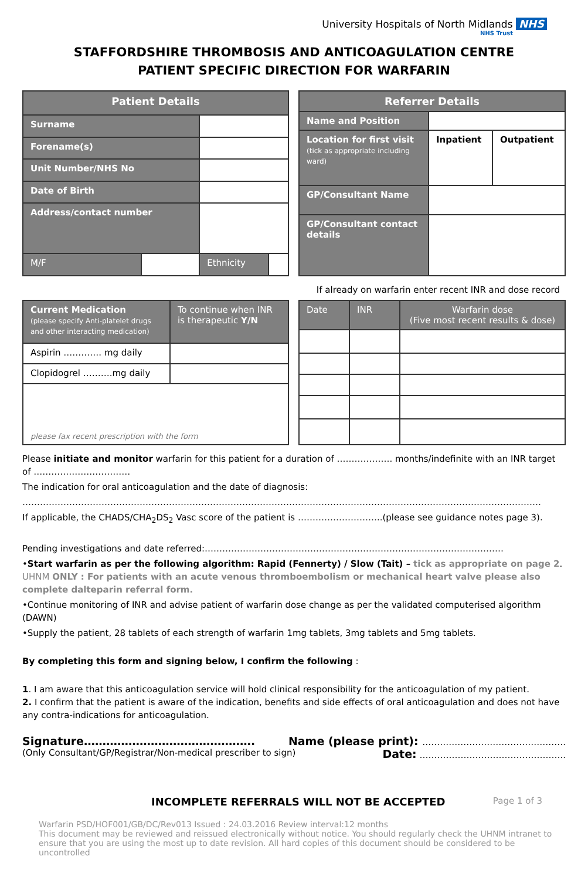University Hospitals of North Midlands NHS
NHS Trust
STAFFORDSHIRE THROMBOSIS AND ANTICOAGULATION CENTRE
PATIENT SPECIFIC DIRECTION FOR WARFARIN
| Patient Details | | | |
| --- | --- | --- | --- |
| Surname | | | |
| Forename(s) | | | |
| Unit Number/NHS No | | | |
| Date of Birth | | | |
| Address/contact number | | | |
| M/F | | Ethnicity | |
| Referrer Details | | |
| --- | --- | --- |
| Name and Position | | |
| Location for first visit (tick as appropriate including ward) | Inpatient | Outpatient |
| GP/Consultant Name | | |
| GP/Consultant contact details | | |
If already on warfarin enter recent INR and dose record
| Current Medication (please specify Anti-platelet drugs and other interacting medication) | To continue when INR is therapeutic Y/N |
| Aspirin …………. mg daily | |
| Clopidogrel ……….mg daily | |
| please fax recent prescription with the form | |
| Date | INR | Warfarin dose (Five most recent results & dose) |
Please initiate and monitor warfarin for this patient for a duration of ………………. months/indefinite with an INR target of ……………………………
The indication for oral anticoagulation and the date of diagnosis:
……………………………………………………………………………………………………………………………………………………………
If applicable, the CHADS/CHA<sub>2</sub>DS<sub>2</sub> Vasc score of the patient is ………………………..(please see guidance notes page 3).
Pending investigations and date referred:…………………………………………………………………………………………
•Start warfarin as per the following algorithm: Rapid (Fennerty) / Slow (Tait) – tick as appropriate on page 2. UHNM ONLY : For patients with an acute venous thromboembolism or mechanical heart valve please also complete dalteparin referral form.
•Continue monitoring of INR and advise patient of warfarin dose change as per the validated computerised algorithm (DAWN)
•Supply the patient, 28 tablets of each strength of warfarin 1mg tablets, 3mg tablets and 5mg tablets.
By completing this form and signing below, I confirm the following :
1. I am aware that this anticoagulation service will hold clinical responsibility for the anticoagulation of my patient.
2. I confirm that the patient is aware of the indication, benefits and side effects of oral anticoagulation and does not have any contra-indications for anticoagulation.
Signature………………………………………. Name (please print): ………………………………………….
(Only Consultant/GP/Registrar/Non-medical prescriber to sign) Date: …………………………………………..
INCOMPLETE REFERRALS WILL NOT BE ACCEPTED Page 1 of 3
Warfarin PSD/HOF001/GB/DC/Rev013 Issued : 24.03.2016 Review interval:12 months
This document may be reviewed and reissued electronically without notice. You should regularly check the UHNM intranet to ensure that you are using the most up to date revision. All hard copies of this document should be considered to be uncontrolled